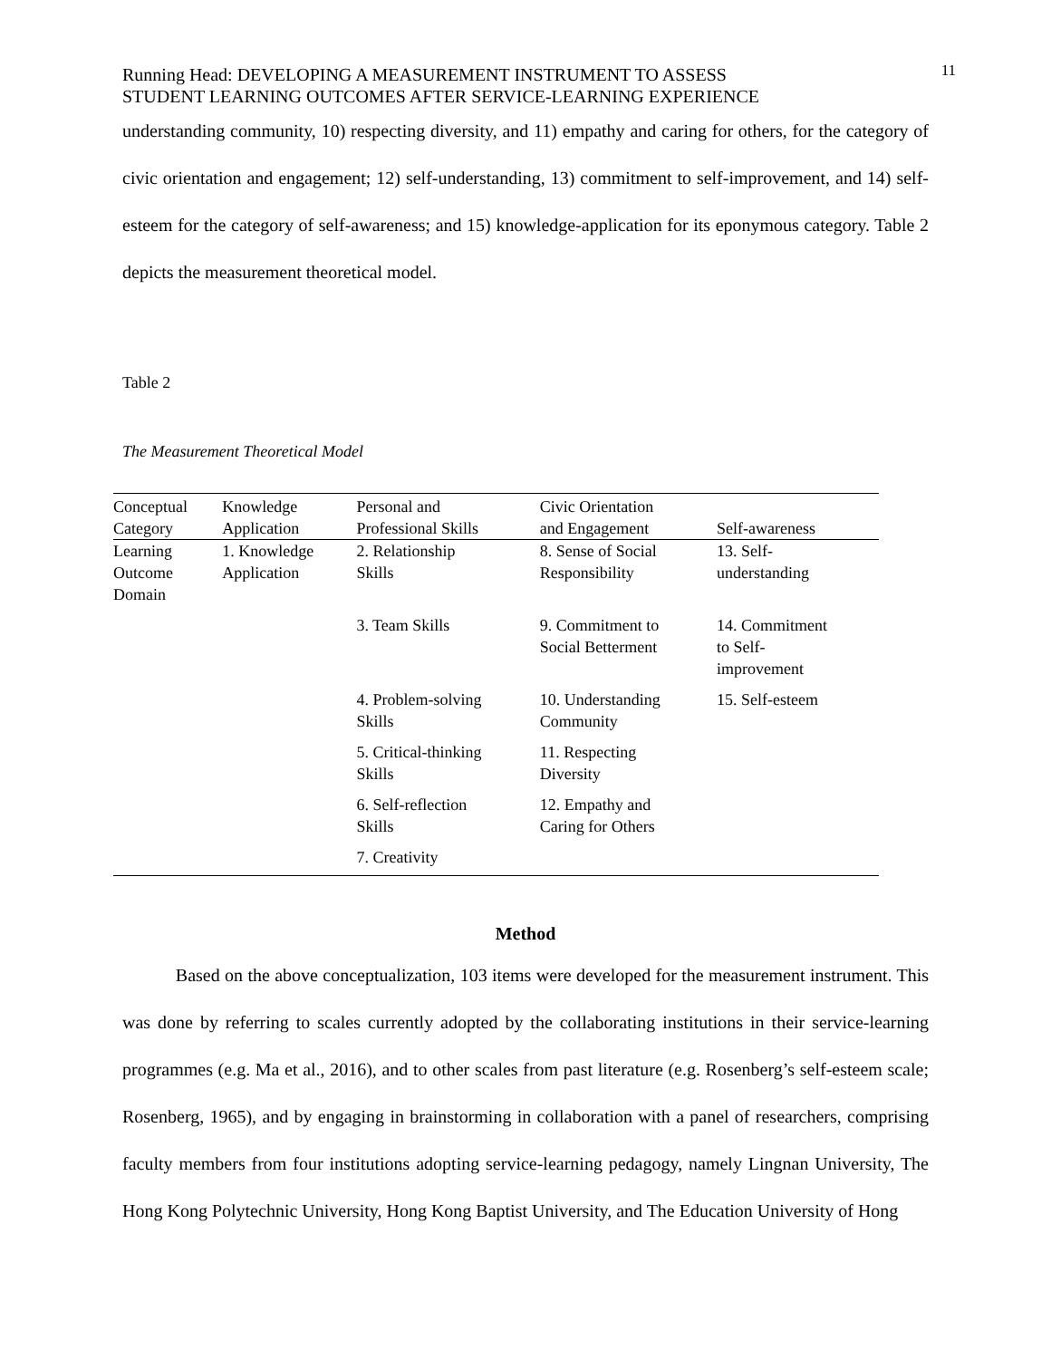Running Head: DEVELOPING A MEASUREMENT INSTRUMENT TO ASSESS
STUDENT LEARNING OUTCOMES AFTER SERVICE-LEARNING EXPERIENCE
11
understanding community, 10) respecting diversity, and 11) empathy and caring for others, for the category of civic orientation and engagement; 12) self-understanding, 13) commitment to self-improvement, and 14) self-esteem for the category of self-awareness; and 15) knowledge-application for its eponymous category. Table 2 depicts the measurement theoretical model.
Table 2
The Measurement Theoretical Model
| Conceptual Category | Knowledge Application | Personal and Professional Skills | Civic Orientation and Engagement | Self-awareness |
| --- | --- | --- | --- | --- |
| Learning Outcome Domain | 1. Knowledge Application | 2. Relationship Skills | 8. Sense of Social Responsibility | 13. Self- understanding |
| | | 3. Team Skills | 9. Commitment to Social Betterment | 14. Commitment to Self- improvement |
| | | 4. Problem-solving Skills | 10. Understanding Community | 15. Self-esteem |
| | | 5. Critical-thinking Skills | 11. Respecting Diversity | |
| | | 6. Self-reflection Skills | 12. Empathy and Caring for Others | |
| | | 7. Creativity | | |
Method
Based on the above conceptualization, 103 items were developed for the measurement instrument. This was done by referring to scales currently adopted by the collaborating institutions in their service-learning programmes (e.g. Ma et al., 2016), and to other scales from past literature (e.g. Rosenberg’s self-esteem scale; Rosenberg, 1965), and by engaging in brainstorming in collaboration with a panel of researchers, comprising faculty members from four institutions adopting service-learning pedagogy, namely Lingnan University, The Hong Kong Polytechnic University, Hong Kong Baptist University, and The Education University of Hong